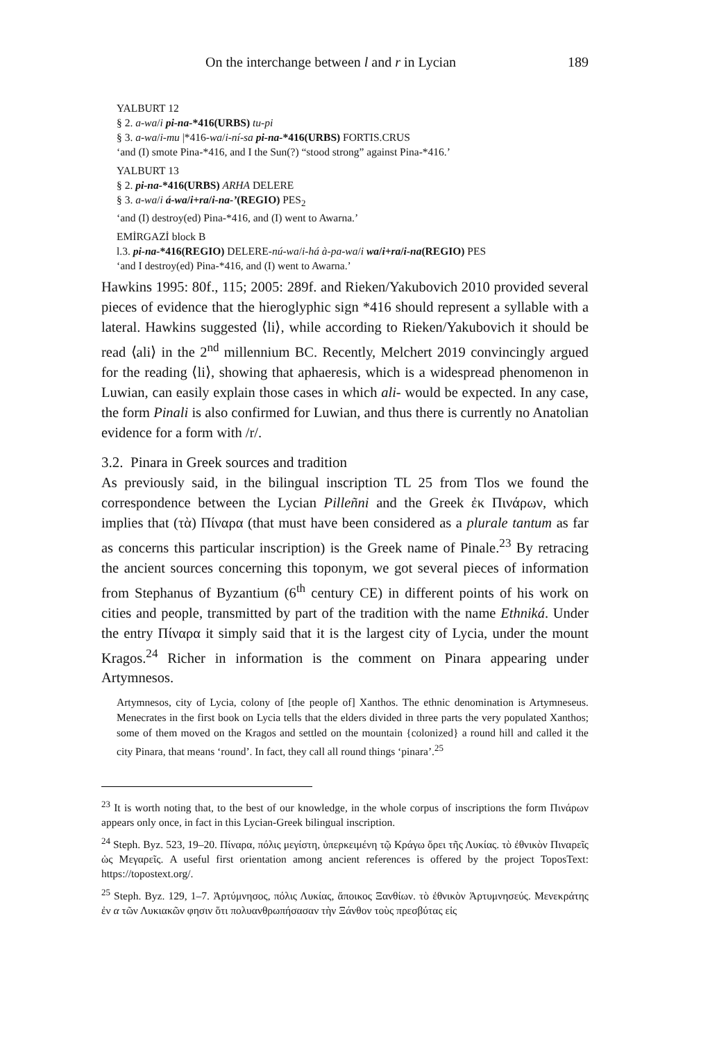On the interchange between l and r in Lycian 189
YALBURT 12
§ 2. a-wa/i pi-na-*416(URBS) tu-pi
§ 3. a-wa/i-mu |*416-wa/i-ní-sa pi-na-*416(URBS) FORTIS.CRUS
‘and (I) smote Pina-*416, and I the Sun(?) “stood strong” against Pina-*416.’
YALBURT 13
§ 2. pi-na-*416(URBS) ARHA DELERE
§ 3. a-wa/i á-wa/i+ra/i-na-’(REGIO) PES<sub>2</sub>
‘and (I) destroy(ed) Pina-*416, and (I) went to Awarna.’
EMİRGAZİ block B
l.3. pi-na-*416(REGIO) DELERE-nú-wa/i-há à-pa-wa/i wa/i+ra/i-na(REGIO) PES
‘and I destroy(ed) Pina-*416, and (I) went to Awarna.’
Hawkins 1995: 80f., 115; 2005: 289f. and Rieken/Yakubovich 2010 provided several pieces of evidence that the hieroglyphic sign *416 should represent a syllable with a lateral. Hawkins suggested ⟨li⟩, while according to Rieken/Yaku­bovich it should be read ⟨ali⟩ in the 2<sup>nd</sup> millennium BC. Recently, Melchert 2019 convincingly argued for the reading ⟨li⟩, showing that aphaeresis, which is a widespread phenomenon in Luwian, can easily explain those cases in which ali- would be expected. In any case, the form Pinali is also confirmed for Luwian, and thus there is currently no Anatolian evidence for a form with /r/.
3.2. Pinara in Greek sources and tradition
As previously said, in the bilingual inscription TL 25 from Tlos we found the correspondence between the Lycian Pilleñni and the Greek ἐκ Πινάρων, which implies that (τὰ) Πίναρα (that must have been considered as a plurale tantum as far as concerns this particular inscription) is the Greek name of Pinale.<sup>23</sup> By retracing the ancient sources concerning this toponym, we got several pieces of information from Stephanus of Byzantium (6<sup>th</sup> century CE) in different points of his work on cities and people, transmitted by part of the tradition with the name Ethniká. Under the entry Πίναρα it simply said that it is the largest city of Lycia, under the mount Kragos.<sup>24</sup> Richer in information is the comment on Pinara appearing under Artymnesos.
Artymnesos, city of Lycia, colony of [the people of] Xanthos. The ethnic denomination is Artymneseus. Menecrates in the first book on Lycia tells that the elders divided in three parts the very populated Xanthos; some of them moved on the Kragos and settled on the mountain {colonized} a round hill and called it the city Pinara, that means ‘round’. In fact, they call all round things ‘pinara’.<sup>25</sup>
<sup>23</sup> It is worth noting that, to the best of our knowledge, in the whole corpus of inscriptions the form Πινάρων appears only once, in fact in this Lycian-Greek bilingual inscription.
<sup>24</sup> Steph. Byz. 523, 19–20. Πίναρα, πόλις μεγίστη, ὑπερκειμένη τῷ Κράγω ὄρει τῆς Λυκίας. τὸ ἐθνικὸν Πιναρεῖς ὡς Μεγαρεῖς. A useful first orientation among ancient references is offered by the project ToposText: https://topostext.org/.
<sup>25</sup> Steph. Byz. 129, 1–7. Ἀρτύμνησος, πόλις Λυκίας, ἄποικος Ξανθίων. τὸ ἐθνικὸν Ἀρτυμνησεύς. Μενεκράτης ἐν α τῶν Λυκιακῶν φησιν ὅτι πολυανθρωπήσασαν τὴν Ξάνθον τοὺς πρεσβύτας εἰς